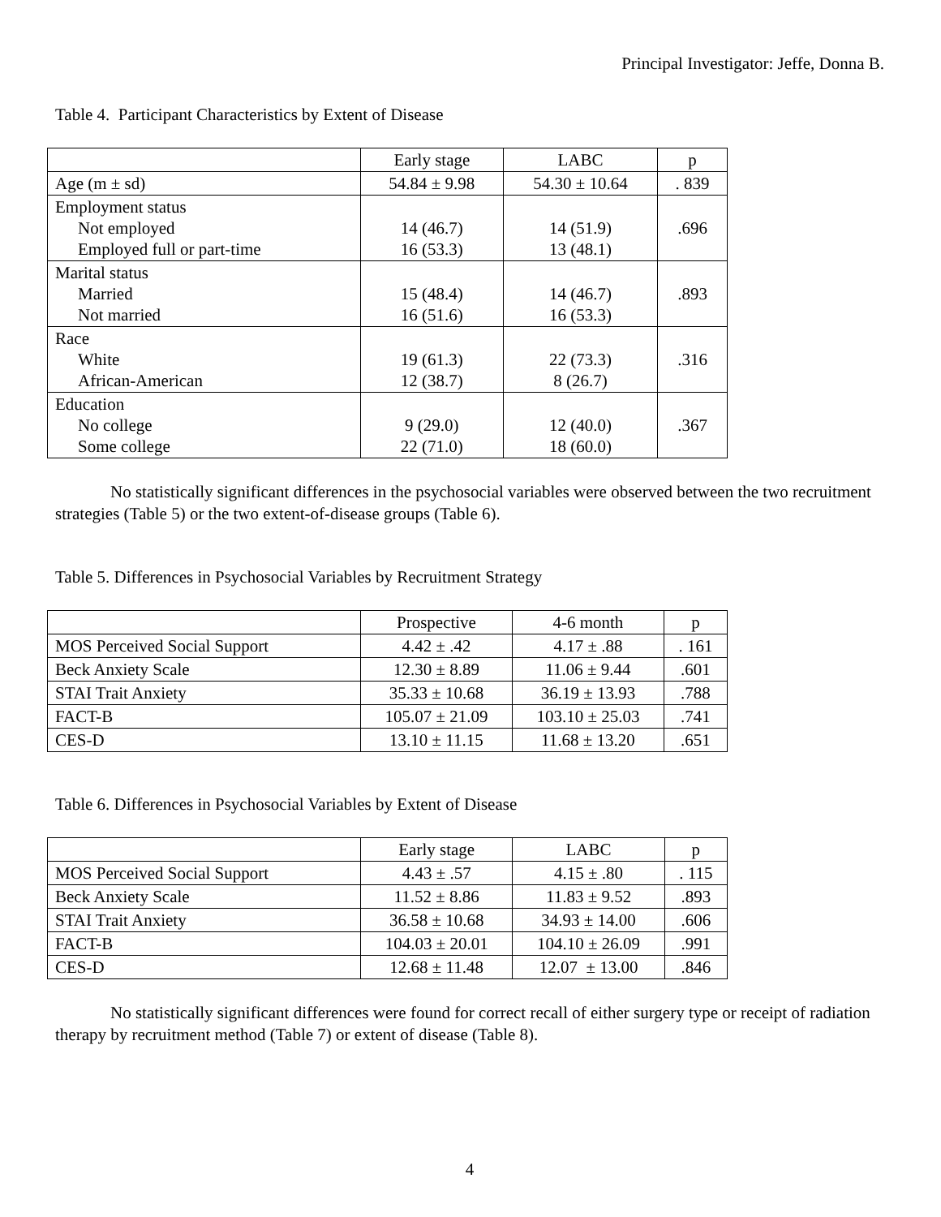Principal Investigator: Jeffe, Donna B.
Table 4. Participant Characteristics by Extent of Disease
| | Early stage | LABC | p |
| --- | --- | --- | --- |
| Age (m ± sd) | 54.84 ± 9.98 | 54.30 ± 10.64 | . 839 |
| Employment status Not employed Employed full or part-time | 14 (46.7) 16 (53.3) | 14 (51.9) 13 (48.1) | .696 |
| Marital status Married Not married | 15 (48.4) 16 (51.6) | 14 (46.7) 16 (53.3) | .893 |
| Race White African-American | 19 (61.3) 12 (38.7) | 22 (73.3) 8 (26.7) | .316 |
| Education No college Some college | 9 (29.0) 22 (71.0) | 12 (40.0) 18 (60.0) | .367 |
No statistically significant differences in the psychosocial variables were observed between the two recruitment strategies (Table 5) or the two extent-of-disease groups (Table 6).
Table 5. Differences in Psychosocial Variables by Recruitment Strategy
| | Prospective | 4-6 month | p |
| --- | --- | --- | --- |
| MOS Perceived Social Support | 4.42 ± .42 | 4.17 ± .88 | . 161 |
| Beck Anxiety Scale | 12.30 ± 8.89 | 11.06 ± 9.44 | .601 |
| STAI Trait Anxiety | 35.33 ± 10.68 | 36.19 ± 13.93 | .788 |
| FACT-B | 105.07 ± 21.09 | 103.10 ± 25.03 | .741 |
| CES-D | 13.10 ± 11.15 | 11.68 ± 13.20 | .651 |
Table 6. Differences in Psychosocial Variables by Extent of Disease
| | Early stage | LABC | p |
| --- | --- | --- | --- |
| MOS Perceived Social Support | 4.43 ± .57 | 4.15 ± .80 | . 115 |
| Beck Anxiety Scale | 11.52 ± 8.86 | 11.83 ± 9.52 | .893 |
| STAI Trait Anxiety | 36.58 ± 10.68 | 34.93 ± 14.00 | .606 |
| FACT-B | 104.03 ± 20.01 | 104.10 ± 26.09 | .991 |
| CES-D | 12.68 ± 11.48 | 12.07 ± 13.00 | .846 |
No statistically significant differences were found for correct recall of either surgery type or receipt of radiation therapy by recruitment method (Table 7) or extent of disease (Table 8).
4